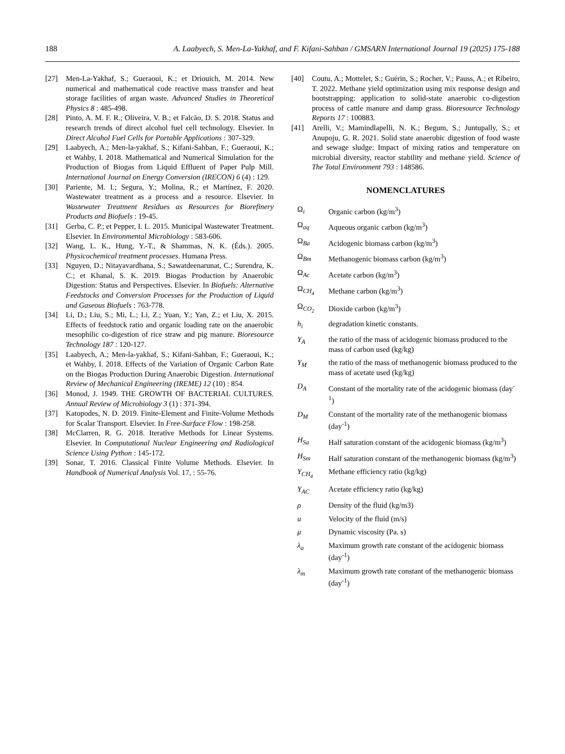188 A. Laabyech, S. Men-La-Yakhaf, and F. Kifani-Sahban / GMSARN International Journal 19 (2025) 175-188
[27] Men-La-Yakhaf, S.; Gueraoui, K.; et Driouich, M. 2014. New numerical and mathematical code reactive mass transfer and heat storage facilities of argan waste. Advanced Studies in Theoretical Physics 8 : 485-498.
[28] Pinto, A. M. F. R.; Oliveira, V. B.; et Falcão, D. S. 2018. Status and research trends of direct alcohol fuel cell technology. Elsevier. In Direct Alcohol Fuel Cells for Portable Applications : 307-329.
[29] Laabyech, A.; Men-la-yakhaf, S.; Kifani-Sahban, F.; Gueraoui, K.; et Wahby, I. 2018. Mathematical and Numerical Simulation for the Production of Biogas from Liquid Effluent of Paper Pulp Mill. International Journal on Energy Conversion (IRECON) 6 (4) : 129.
[30] Pariente, M. I.; Segura, Y.; Molina, R.; et Martínez, F. 2020. Wastewater treatment as a process and a resource. Elsevier. In Wastewater Treatment Residues as Resources for Biorefinery Products and Biofuels : 19-45.
[31] Gerba, C. P.; et Pepper, I. L. 2015. Municipal Wastewater Treatment. Elsevier. In Environmental Microbiology : 583-606.
[32] Wang, L. K., Hung, Y.-T., & Shammas, N. K. (Éds.). 2005. Physicochemical treatment processes. Humana Press.
[33] Nguyen, D.; Nitayavardhana, S.; Sawatdeenarunat, C.; Surendra, K. C.; et Khanal, S. K. 2019. Biogas Production by Anaerobic Digestion: Status and Perspectives. Elsevier. In Biofuels: Alternative Feedstocks and Conversion Processes for the Production of Liquid and Gaseous Biofuels : 763-778.
[34] Li, D.; Liu, S.; Mi, L.; Li, Z.; Yuan, Y.; Yan, Z.; et Liu, X. 2015. Effects of feedstock ratio and organic loading rate on the anaerobic mesophilic co-digestion of rice straw and pig manure. Bioresource Technology 187 : 120-127.
[35] Laabyech, A.; Men-la-yakhaf, S.; Kifani-Sahban, F.; Gueraoui, K.; et Wahby, I. 2018. Effects of the Variation of Organic Carbon Rate on the Biogas Production During Anaerobic Digestion. International Review of Mechanical Engineering (IREME) 12 (10) : 854.
[36] Monod, J. 1949. THE GROWTH OF BACTERIAL CULTURES. Annual Review of Microbiology 3 (1) : 371-394.
[37] Katopodes, N. D. 2019. Finite-Element and Finite-Volume Methods for Scalar Transport. Elsevier. In Free-Surface Flow : 198-258.
[38] McClarren, R. G. 2018. Iterative Methods for Linear Systems. Elsevier. In Computational Nuclear Engineering and Radiological Science Using Python : 145-172.
[39] Sonar, T. 2016. Classical Finite Volume Methods. Elsevier. In Handbook of Numerical Analysis Vol. 17, : 55-76.
[40] Coutu, A.; Mottelet, S.; Guérin, S.; Rocher, V.; Pauss, A.; et Ribeiro, T. 2022. Methane yield optimization using mix response design and bootstrapping: application to solid-state anaerobic co-digestion process of cattle manure and damp grass. Bioresource Technology Reports 17 : 100883.
[41] Arelli, V.; Mamindlapelli, N. K.; Begum, S.; Juntupally, S.; et Anupoju, G. R. 2021. Solid state anaerobic digestion of food waste and sewage sludge: Impact of mixing ratios and temperature on microbial diversity, reactor stability and methane yield. Science of The Total Environment 793 : 148586.
NOMENCLATURES
Ω<sub>i</sub> Organic carbon (kg/m<sup>3</sup>)
Ω<sub>aq</sub> Aqueous organic carbon (kg/m<sup>3</sup>)
Ω<sub>Ba</sub> Acidogenic biomass carbon (kg/m<sup>3</sup>)
Ω<sub>Bm</sub> Methanogenic biomass carbon (kg/m<sup>3</sup>)
Ω<sub>Ac</sub> Acetate carbon (kg/m<sup>3</sup>)
Ω<sub>CH<sub>4</sub></sub> Methane carbon (kg/m<sup>3</sup>)
Ω<sub>CO<sub>2</sub></sub> Dioxide carbon (kg/m<sup>3</sup>)
h<sub>i</sub> degradation kinetic constants.
Y<sub>A</sub> the ratio of the mass of acidogenic biomass produced to the mass of carbon used (kg/kg)
Y<sub>M</sub> the ratio of the mass of methanogenic biomass produced to the mass of acetate used (kg/kg)
D<sub>A</sub> Constant of the mortality rate of the acidogenic biomass (day<sup>-1</sup>)
D<sub>M</sub> Constant of the mortality rate of the methanogenic biomass (day<sup>-1</sup>)
H<sub>Sa</sub> Half saturation constant of the acidogenic biomass (kg/m<sup>3</sup>)
H<sub>Sm</sub> Half saturation constant of the methanogenic biomass (kg/m<sup>3</sup>)
Y<sub>CH<sub>4</sub></sub> Methane efficiency ratio (kg/kg)
Y<sub>AC</sub> Acetate efficiency ratio (kg/kg)
ρ Density of the fluid (kg/m3)
u Velocity of the fluid (m/s)
μ Dynamic viscosity (Pa. s)
λ<sub>a</sub> Maximum growth rate constant of the acidogenic biomass (day<sup>-1</sup>)
λ<sub>m</sub> Maximum growth rate constant of the methanogenic biomass (day<sup>-1</sup>)